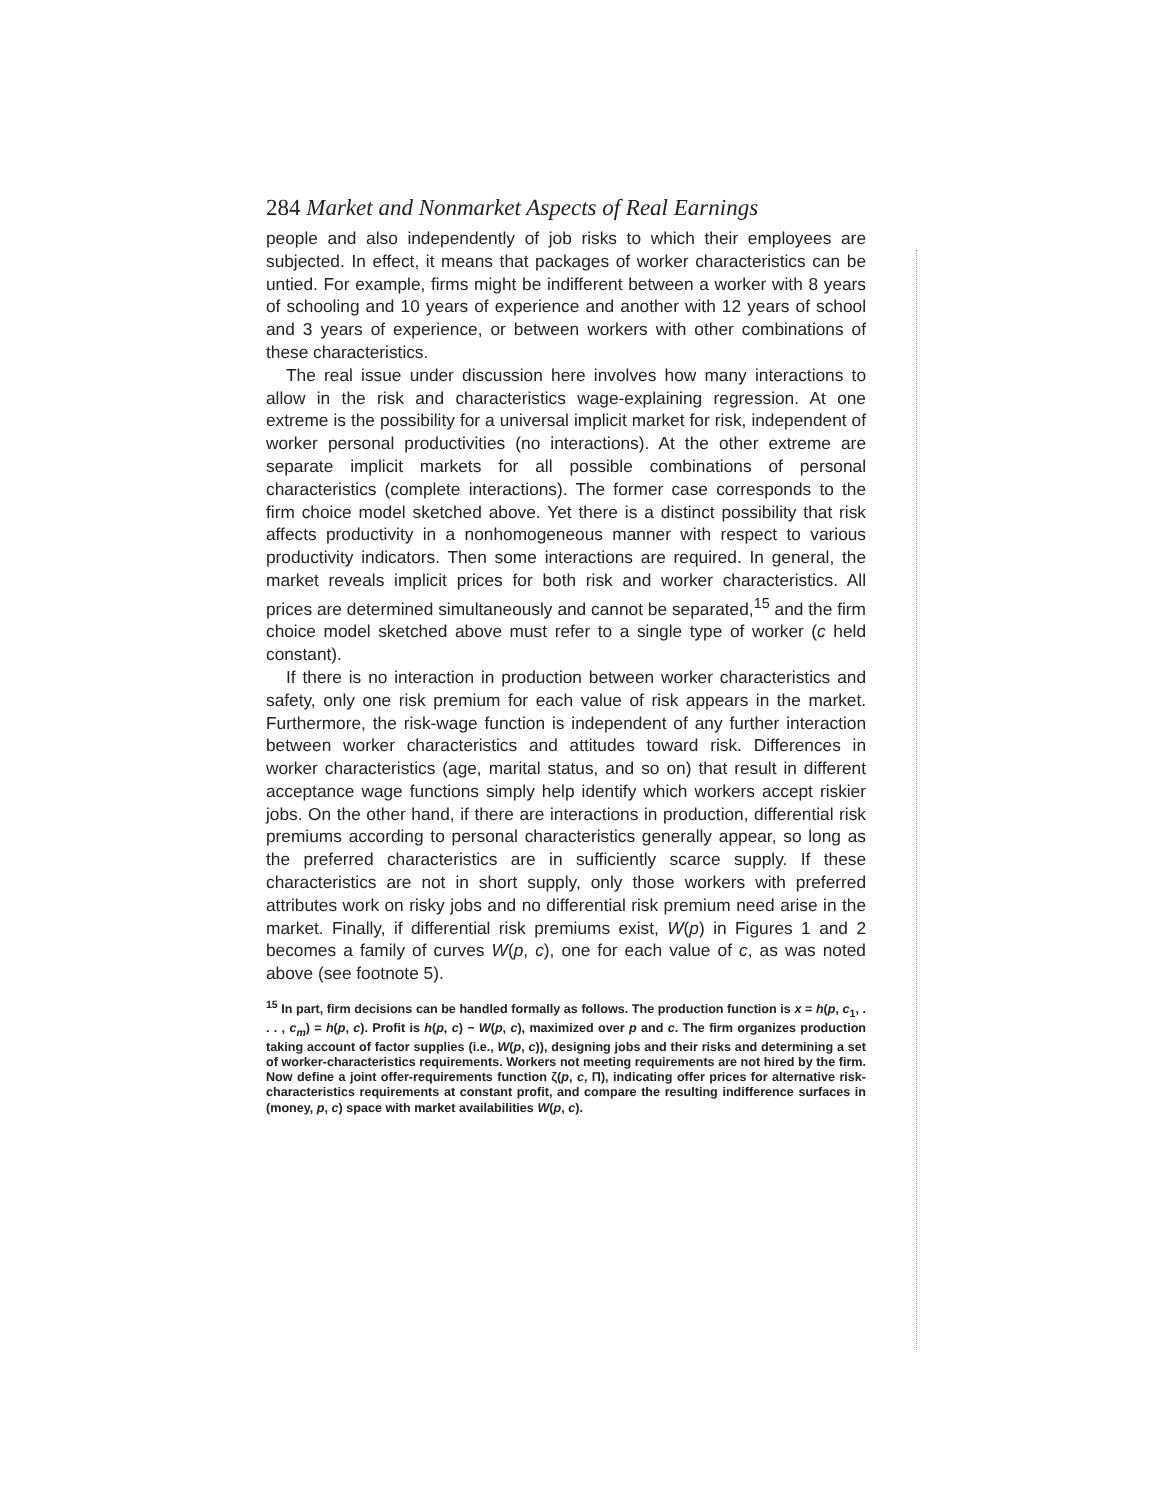284 Market and Nonmarket Aspects of Real Earnings
people and also independently of job risks to which their employees are subjected. In effect, it means that packages of worker characteristics can be untied. For example, firms might be indifferent between a worker with 8 years of schooling and 10 years of experience and another with 12 years of school and 3 years of experience, or between workers with other combinations of these characteristics.
The real issue under discussion here involves how many interactions to allow in the risk and characteristics wage-explaining regression. At one extreme is the possibility for a universal implicit market for risk, independent of worker personal productivities (no interactions). At the other extreme are separate implicit markets for all possible combinations of personal characteristics (complete interactions). The former case corresponds to the firm choice model sketched above. Yet there is a distinct possibility that risk affects productivity in a nonhomogeneous manner with respect to various productivity indicators. Then some interactions are required. In general, the market reveals implicit prices for both risk and worker characteristics. All prices are determined simultaneously and cannot be separated,<sup>15</sup> and the firm choice model sketched above must refer to a single type of worker (c held constant).
If there is no interaction in production between worker characteristics and safety, only one risk premium for each value of risk appears in the market. Furthermore, the risk-wage function is independent of any further interaction between worker characteristics and attitudes toward risk. Differences in worker characteristics (age, marital status, and so on) that result in different acceptance wage functions simply help identify which workers accept riskier jobs. On the other hand, if there are interactions in production, differential risk premiums according to personal characteristics generally appear, so long as the preferred characteristics are in sufficiently scarce supply. If these characteristics are not in short supply, only those workers with preferred attributes work on risky jobs and no differential risk premium need arise in the market. Finally, if differential risk premiums exist, W(p) in Figures 1 and 2 becomes a family of curves W(p, c), one for each value of c, as was noted above (see footnote 5).
<sup>15</sup> In part, firm decisions can be handled formally as follows. The production function is x = h(p, c<sub>1</sub>, . . . , c<sub>m</sub>) = h(p, c). Profit is h(p, c) − W(p, c), maximized over p and c. The firm organizes production taking account of factor supplies (i.e., W(p, c)), designing jobs and their risks and determining a set of worker-characteristics requirements. Workers not meeting requirements are not hired by the firm. Now define a joint offer-requirements function ζ(p, c, Π), indicating offer prices for alternative risk-characteristics requirements at constant profit, and compare the resulting indifference surfaces in (money, p, c) space with market availabilities W(p, c).